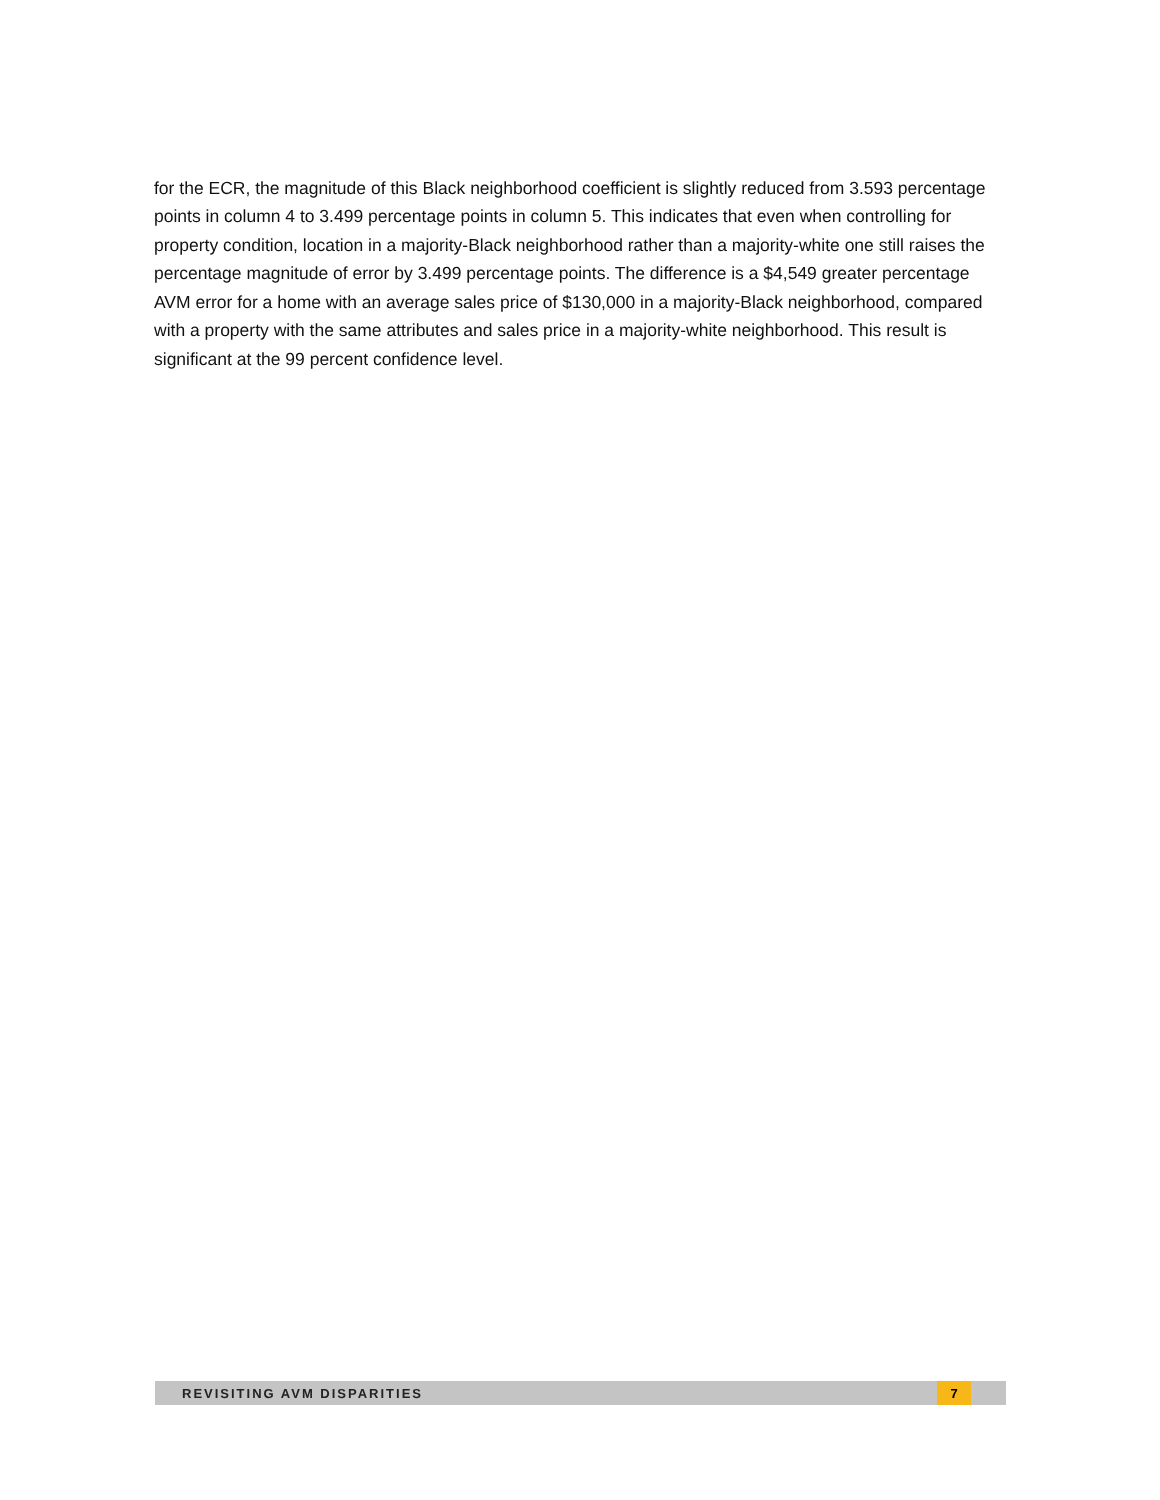for the ECR, the magnitude of this Black neighborhood coefficient is slightly reduced from 3.593 percentage points in column 4 to 3.499 percentage points in column 5. This indicates that even when controlling for property condition, location in a majority-Black neighborhood rather than a majority-white one still raises the percentage magnitude of error by 3.499 percentage points. The difference is a $4,549 greater percentage AVM error for a home with an average sales price of $130,000 in a majority-Black neighborhood, compared with a property with the same attributes and sales price in a majority-white neighborhood. This result is significant at the 99 percent confidence level.
REVISITING AVM DISPARITIES 7